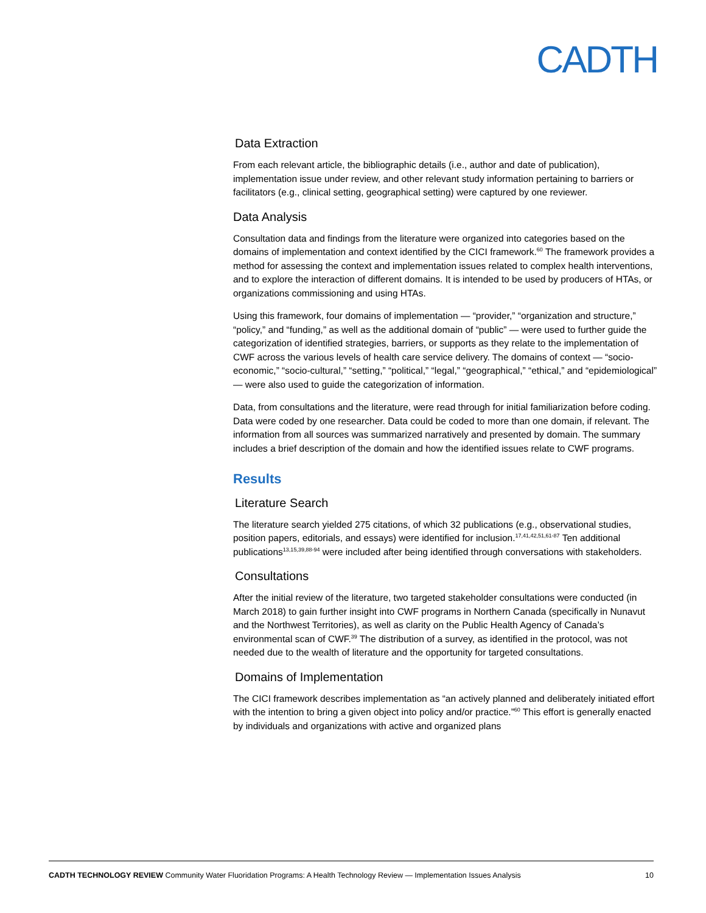CADTH
Data Extraction
From each relevant article, the bibliographic details (i.e., author and date of publication), implementation issue under review, and other relevant study information pertaining to barriers or facilitators (e.g., clinical setting, geographical setting) were captured by one reviewer.
Data Analysis
Consultation data and findings from the literature were organized into categories based on the domains of implementation and context identified by the CICI framework.<sup>60</sup> The framework provides a method for assessing the context and implementation issues related to complex health interventions, and to explore the interaction of different domains. It is intended to be used by producers of HTAs, or organizations commissioning and using HTAs.
Using this framework, four domains of implementation — “provider,” “organization and structure,” “policy,” and “funding,” as well as the additional domain of “public” — were used to further guide the categorization of identified strategies, barriers, or supports as they relate to the implementation of CWF across the various levels of health care service delivery. The domains of context — “socio-economic,” “socio-cultural,” “setting,” “political,” “legal,” “geographical,” “ethical,” and “epidemiological” — were also used to guide the categorization of information.
Data, from consultations and the literature, were read through for initial familiarization before coding. Data were coded by one researcher. Data could be coded to more than one domain, if relevant. The information from all sources was summarized narratively and presented by domain. The summary includes a brief description of the domain and how the identified issues relate to CWF programs.
Results
Literature Search
The literature search yielded 275 citations, of which 32 publications (e.g., observational studies, position papers, editorials, and essays) were identified for inclusion.<sup>17,41,42,51,61-87</sup> Ten additional publications<sup>13,15,39,88-94</sup> were included after being identified through conversations with stakeholders.
Consultations
After the initial review of the literature, two targeted stakeholder consultations were conducted (in March 2018) to gain further insight into CWF programs in Northern Canada (specifically in Nunavut and the Northwest Territories), as well as clarity on the Public Health Agency of Canada’s environmental scan of CWF.<sup>39</sup> The distribution of a survey, as identified in the protocol, was not needed due to the wealth of literature and the opportunity for targeted consultations.
Domains of Implementation
The CICI framework describes implementation as “an actively planned and deliberately initiated effort with the intention to bring a given object into policy and/or practice.”<sup>60</sup> This effort is generally enacted by individuals and organizations with active and organized plans
CADTH TECHNOLOGY REVIEW Community Water Fluoridation Programs: A Health Technology Review — Implementation Issues Analysis 10